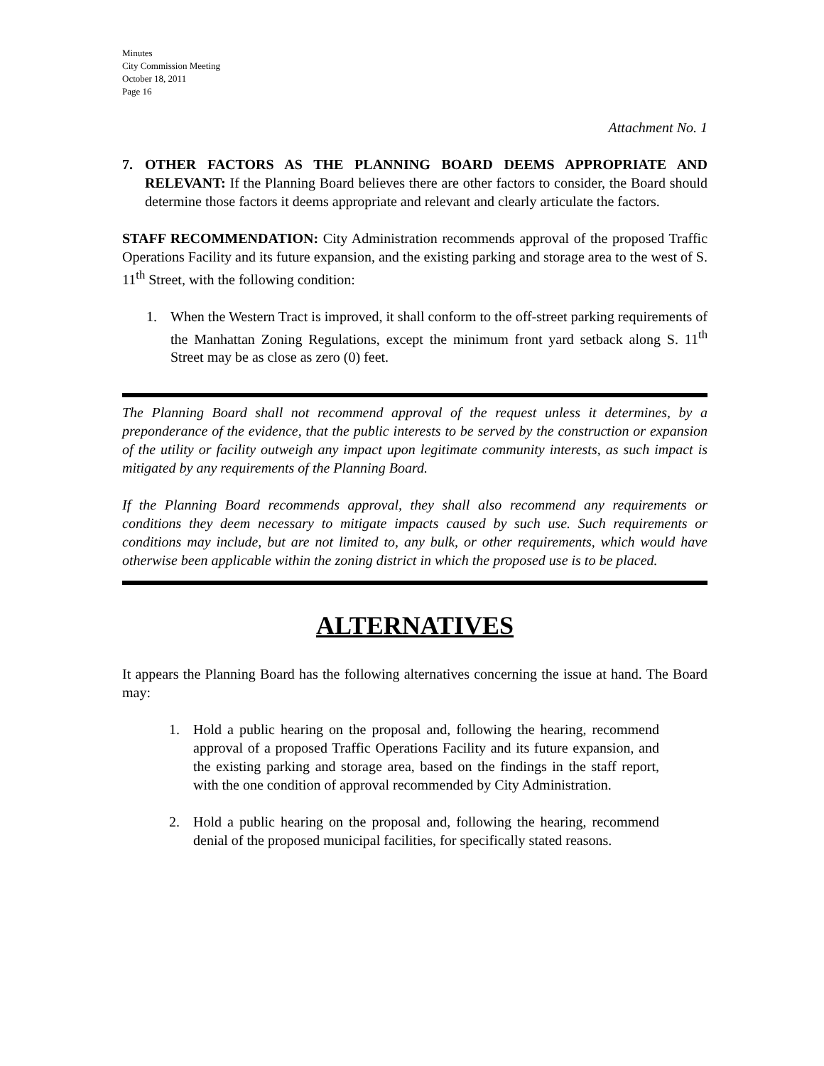Minutes
City Commission Meeting
October 18, 2011
Page 16
Attachment No. 1
7. OTHER FACTORS AS THE PLANNING BOARD DEEMS APPROPRIATE AND RELEVANT: If the Planning Board believes there are other factors to consider, the Board should determine those factors it deems appropriate and relevant and clearly articulate the factors.
STAFF RECOMMENDATION: City Administration recommends approval of the proposed Traffic Operations Facility and its future expansion, and the existing parking and storage area to the west of S. 11<sup>th</sup> Street, with the following condition:
1. When the Western Tract is improved, it shall conform to the off-street parking requirements of the Manhattan Zoning Regulations, except the minimum front yard setback along S. 11<sup>th</sup> Street may be as close as zero (0) feet.
The Planning Board shall not recommend approval of the request unless it determines, by a preponderance of the evidence, that the public interests to be served by the construction or expansion of the utility or facility outweigh any impact upon legitimate community interests, as such impact is mitigated by any requirements of the Planning Board.
If the Planning Board recommends approval, they shall also recommend any requirements or conditions they deem necessary to mitigate impacts caused by such use. Such requirements or conditions may include, but are not limited to, any bulk, or other requirements, which would have otherwise been applicable within the zoning district in which the proposed use is to be placed.
ALTERNATIVES
It appears the Planning Board has the following alternatives concerning the issue at hand. The Board may:
1. Hold a public hearing on the proposal and, following the hearing, recommend approval of a proposed Traffic Operations Facility and its future expansion, and the existing parking and storage area, based on the findings in the staff report, with the one condition of approval recommended by City Administration.
2. Hold a public hearing on the proposal and, following the hearing, recommend denial of the proposed municipal facilities, for specifically stated reasons.